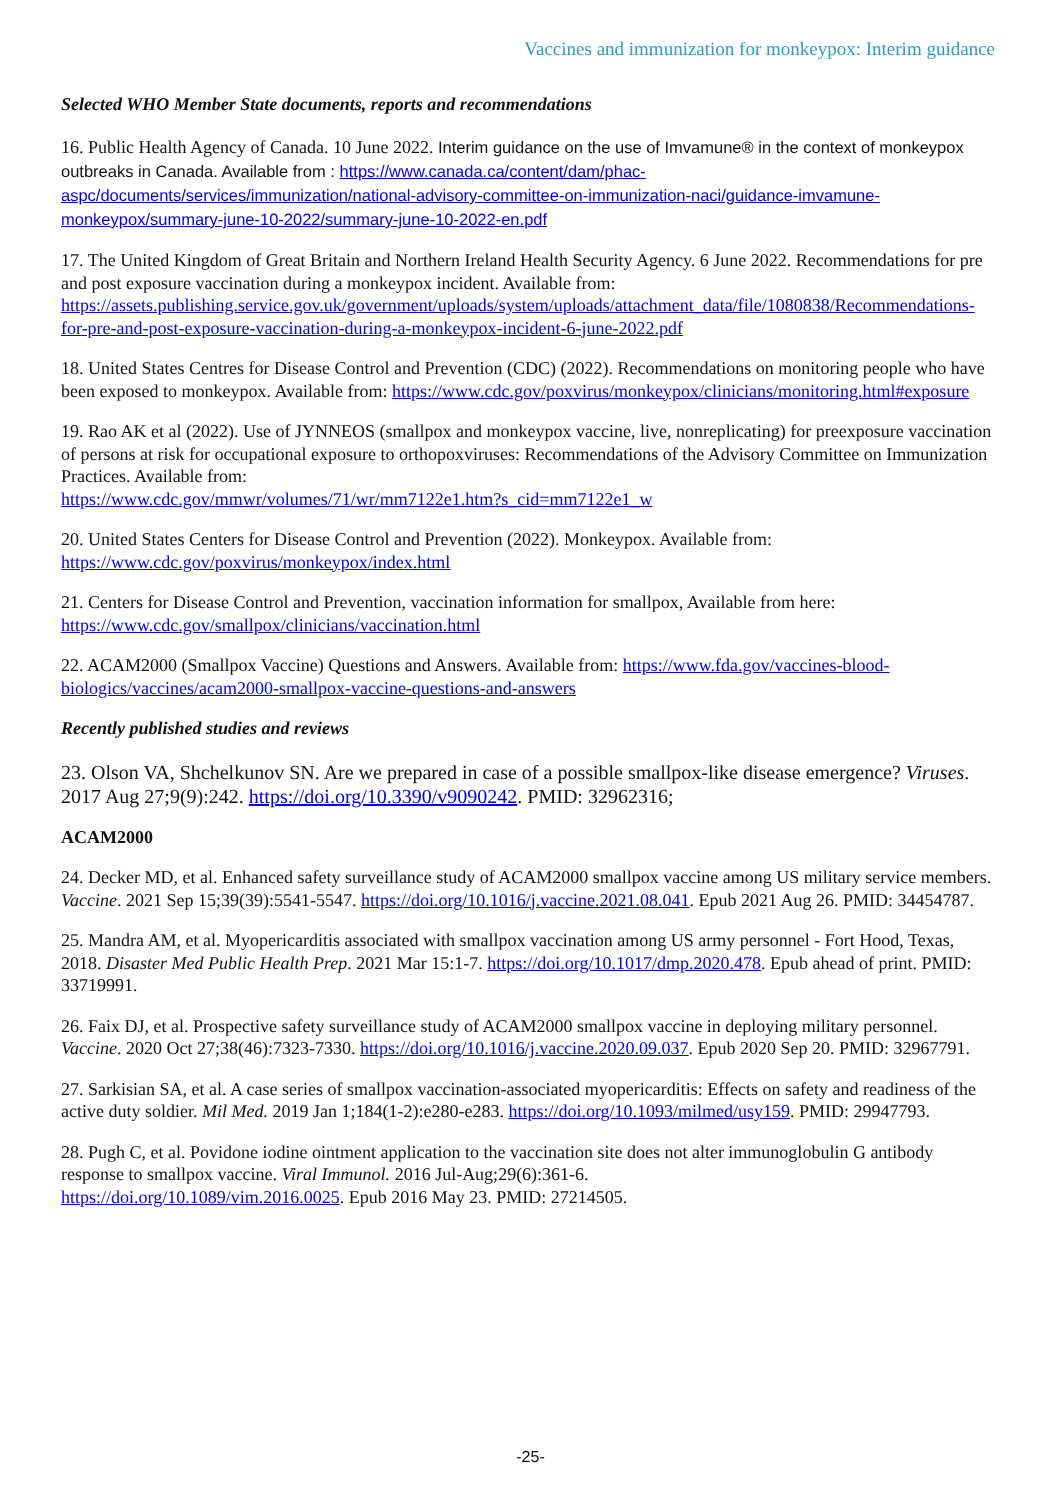Vaccines and immunization for monkeypox: Interim guidance
Selected WHO Member State documents, reports and recommendations
16. Public Health Agency of Canada. 10 June 2022. Interim guidance on the use of Imvamune® in the context of monkeypox outbreaks in Canada. Available from : https://www.canada.ca/content/dam/phac-aspc/documents/services/immunization/national-advisory-committee-on-immunization-naci/guidance-imvamune-monkeypox/summary-june-10-2022/summary-june-10-2022-en.pdf
17. The United Kingdom of Great Britain and Northern Ireland Health Security Agency. 6 June 2022. Recommendations for pre and post exposure vaccination during a monkeypox incident. Available from: https://assets.publishing.service.gov.uk/government/uploads/system/uploads/attachment_data/file/1080838/Recommendations-for-pre-and-post-exposure-vaccination-during-a-monkeypox-incident-6-june-2022.pdf
18. United States Centres for Disease Control and Prevention (CDC) (2022). Recommendations on monitoring people who have been exposed to monkeypox. Available from: https://www.cdc.gov/poxvirus/monkeypox/clinicians/monitoring.html#exposure
19. Rao AK et al (2022). Use of JYNNEOS (smallpox and monkeypox vaccine, live, nonreplicating) for preexposure vaccination of persons at risk for occupational exposure to orthopoxviruses: Recommendations of the Advisory Committee on Immunization Practices. Available from:
https://www.cdc.gov/mmwr/volumes/71/wr/mm7122e1.htm?s_cid=mm7122e1_w
20. United States Centers for Disease Control and Prevention (2022). Monkeypox. Available from:
https://www.cdc.gov/poxvirus/monkeypox/index.html
21. Centers for Disease Control and Prevention, vaccination information for smallpox, Available from here:
https://www.cdc.gov/smallpox/clinicians/vaccination.html
22. ACAM2000 (Smallpox Vaccine) Questions and Answers. Available from: https://www.fda.gov/vaccines-blood-biologics/vaccines/acam2000-smallpox-vaccine-questions-and-answers
Recently published studies and reviews
23. Olson VA, Shchelkunov SN. Are we prepared in case of a possible smallpox-like disease emergence? Viruses. 2017 Aug 27;9(9):242. https://doi.org/10.3390/v9090242. PMID: 32962316;
ACAM2000
24. Decker MD, et al. Enhanced safety surveillance study of ACAM2000 smallpox vaccine among US military service members. Vaccine. 2021 Sep 15;39(39):5541-5547. https://doi.org/10.1016/j.vaccine.2021.08.041. Epub 2021 Aug 26. PMID: 34454787.
25. Mandra AM, et al. Myopericarditis associated with smallpox vaccination among US army personnel - Fort Hood, Texas, 2018. Disaster Med Public Health Prep. 2021 Mar 15:1-7. https://doi.org/10.1017/dmp.2020.478. Epub ahead of print. PMID: 33719991.
26. Faix DJ, et al. Prospective safety surveillance study of ACAM2000 smallpox vaccine in deploying military personnel. Vaccine. 2020 Oct 27;38(46):7323-7330. https://doi.org/10.1016/j.vaccine.2020.09.037. Epub 2020 Sep 20. PMID: 32967791.
27. Sarkisian SA, et al. A case series of smallpox vaccination-associated myopericarditis: Effects on safety and readiness of the active duty soldier. Mil Med. 2019 Jan 1;184(1-2):e280-e283. https://doi.org/10.1093/milmed/usy159. PMID: 29947793.
28. Pugh C, et al. Povidone iodine ointment application to the vaccination site does not alter immunoglobulin G antibody response to smallpox vaccine. Viral Immunol. 2016 Jul-Aug;29(6):361-6.
https://doi.org/10.1089/vim.2016.0025. Epub 2016 May 23. PMID: 27214505.
-25-